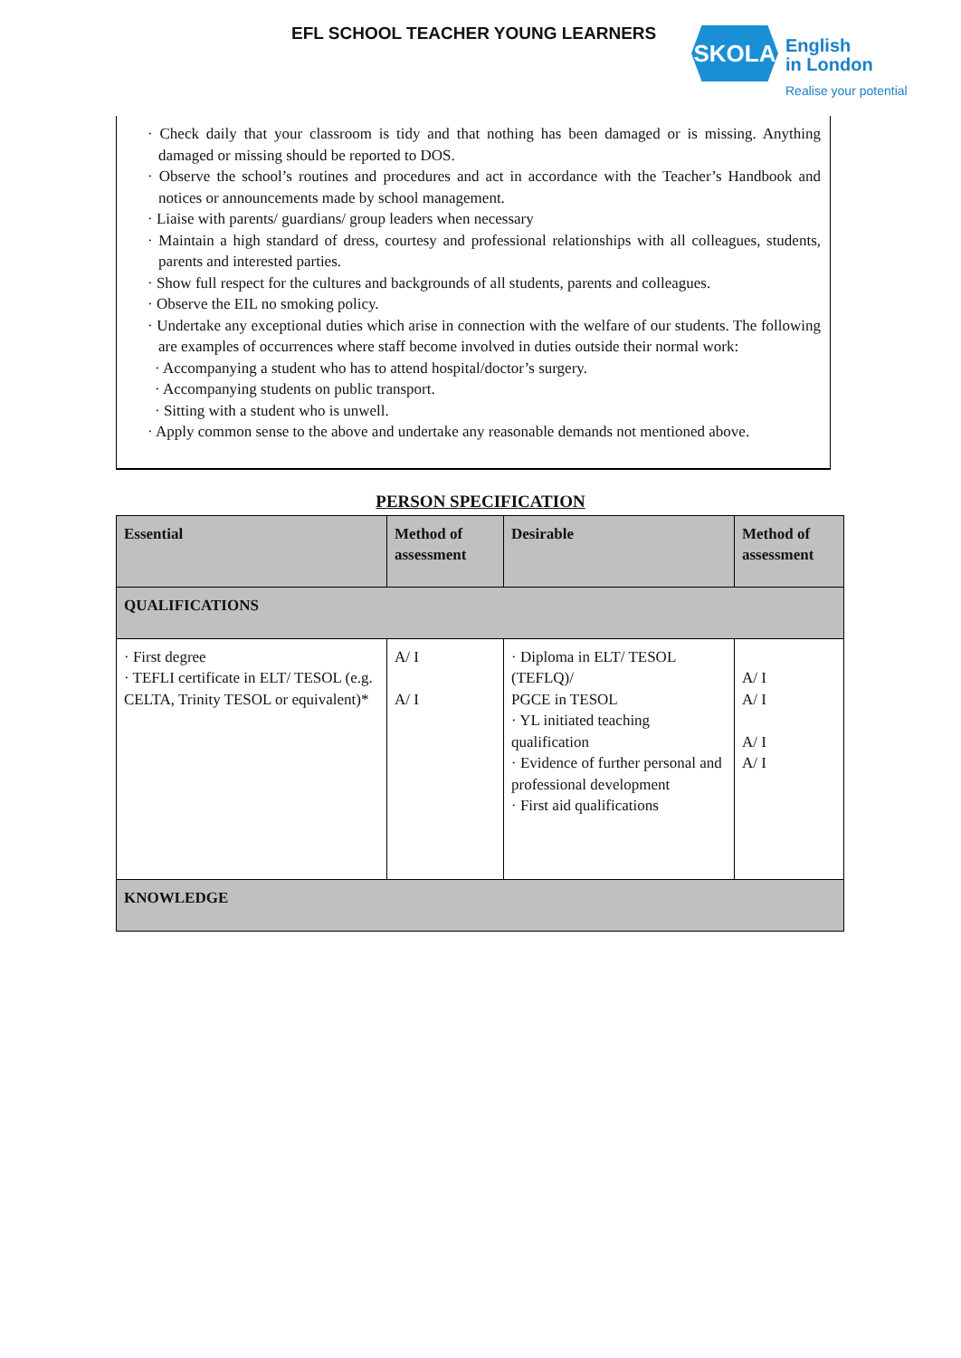EFL SCHOOL TEACHER YOUNG LEARNERS
SKOLA
English
in London
Realise your potential
· Check daily that your classroom is tidy and that nothing has been damaged or is missing. Anything damaged or missing should be reported to DOS.
· Observe the school’s routines and procedures and act in accordance with the Teacher’s Handbook and notices or announcements made by school management.
· Liaise with parents/ guardians/ group leaders when necessary
· Maintain a high standard of dress, courtesy and professional relationships with all colleagues, students, parents and interested parties.
· Show full respect for the cultures and backgrounds of all students, parents and colleagues.
· Observe the EIL no smoking policy.
· Undertake any exceptional duties which arise in connection with the welfare of our students. The following are examples of occurrences where staff become involved in duties outside their normal work:
· Accompanying a student who has to attend hospital/doctor’s surgery.
· Accompanying students on public transport.
· Sitting with a student who is unwell.
· Apply common sense to the above and undertake any reasonable demands not mentioned above.
PERSON SPECIFICATION
| Essential | Method of assessment | Desirable | Method of assessment |
| --- | --- | --- | --- |
| QUALIFICATIONS | | | |
| · First degree · TEFLI certificate in ELT/ TESOL (e.g. CELTA, Trinity TESOL or equivalent)* | A/ I A/ I | · Diploma in ELT/ TESOL (TEFLQ)/ PGCE in TESOL · YL initiated teaching qualification · Evidence of further personal and professional development · First aid qualifications | A/ I A/ I A/ I A/ I |
| KNOWLEDGE | | | |